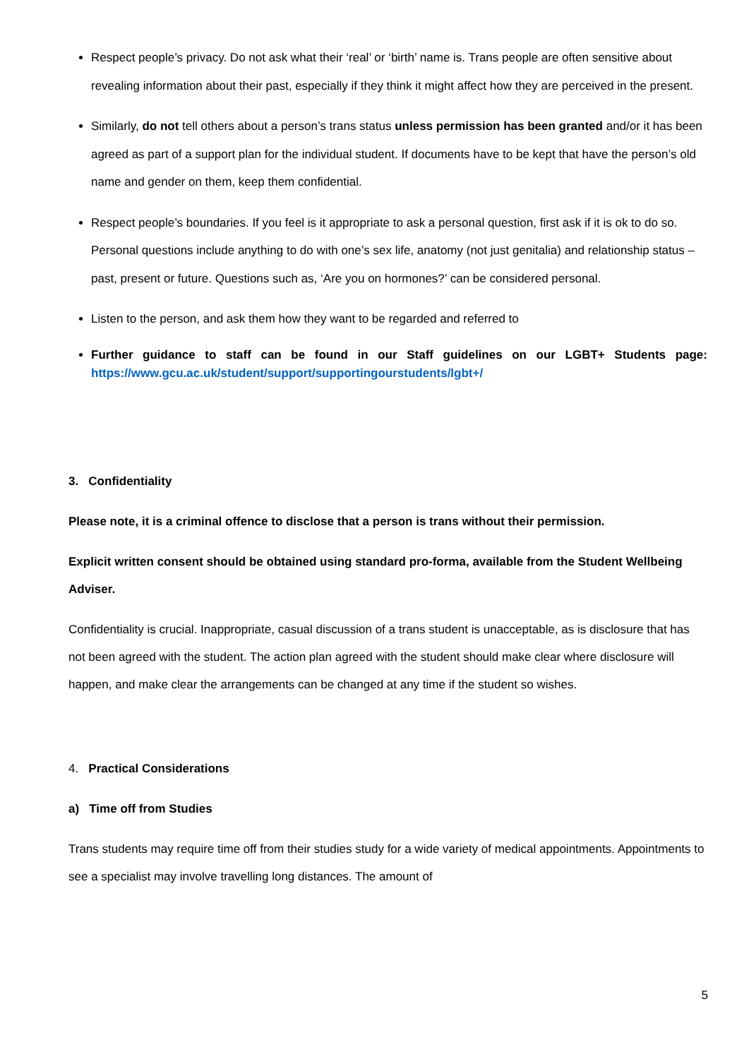Respect people’s privacy. Do not ask what their ‘real’ or ‘birth’ name is. Trans people are often sensitive about revealing information about their past, especially if they think it might affect how they are perceived in the present.
Similarly, do not tell others about a person’s trans status unless permission has been granted and/or it has been agreed as part of a support plan for the individual student. If documents have to be kept that have the person’s old name and gender on them, keep them confidential.
Respect people’s boundaries. If you feel is it appropriate to ask a personal question, first ask if it is ok to do so. Personal questions include anything to do with one’s sex life, anatomy (not just genitalia) and relationship status – past, present or future. Questions such as, ‘Are you on hormones?’ can be considered personal.
Listen to the person, and ask them how they want to be regarded and referred to
Further guidance to staff can be found in our Staff guidelines on our LGBT+ Students page: https://www.gcu.ac.uk/student/support/supportingourstudents/lgbt+/
3. Confidentiality
Please note, it is a criminal offence to disclose that a person is trans without their permission.
Explicit written consent should be obtained using standard pro-forma, available from the Student Wellbeing Adviser.
Confidentiality is crucial. Inappropriate, casual discussion of a trans student is unacceptable, as is disclosure that has not been agreed with the student. The action plan agreed with the student should make clear where disclosure will happen, and make clear the arrangements can be changed at any time if the student so wishes.
4. Practical Considerations
a) Time off from Studies
Trans students may require time off from their studies study for a wide variety of medical appointments. Appointments to see a specialist may involve travelling long distances. The amount of
5